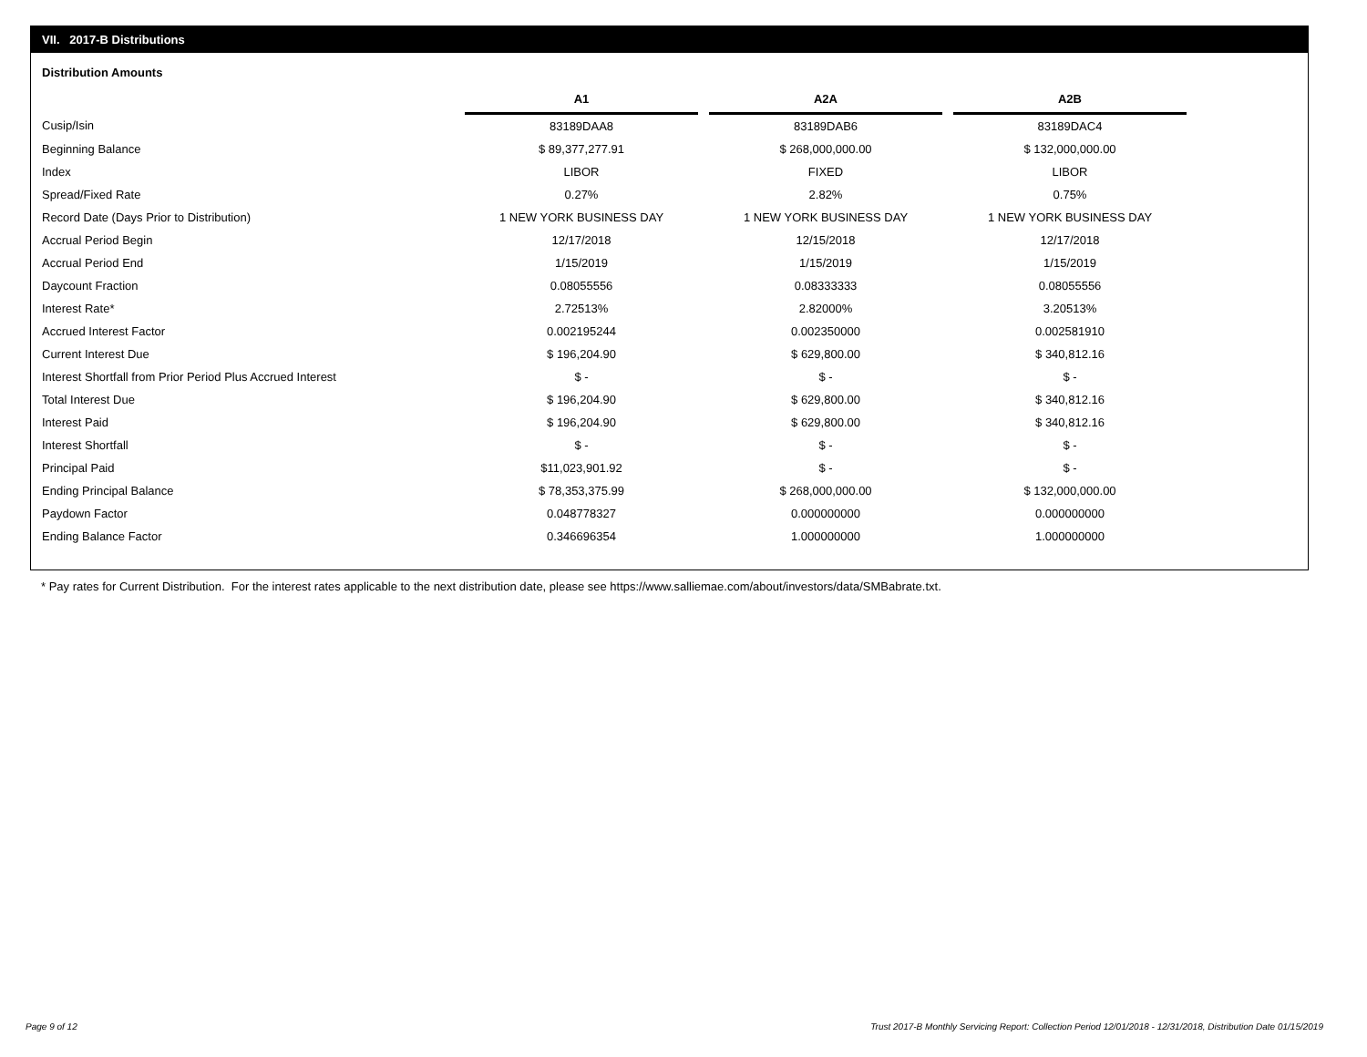VII. 2017-B Distributions
Distribution Amounts
| | A1 | | A2A | | A2B |
| Cusip/Isin | 83189DAA8 | | 83189DAB6 | | 83189DAC4 |
| Beginning Balance | $ 89,377,277.91 | | $ 268,000,000.00 | | $ 132,000,000.00 |
| Index | LIBOR | | FIXED | | LIBOR |
| Spread/Fixed Rate | 0.27% | | 2.82% | | 0.75% |
| Record Date (Days Prior to Distribution) | 1 NEW YORK BUSINESS DAY | | 1 NEW YORK BUSINESS DAY | | 1 NEW YORK BUSINESS DAY |
| Accrual Period Begin | 12/17/2018 | | 12/15/2018 | | 12/17/2018 |
| Accrual Period End | 1/15/2019 | | 1/15/2019 | | 1/15/2019 |
| Daycount Fraction | 0.08055556 | | 0.08333333 | | 0.08055556 |
| Interest Rate* | 2.72513% | | 2.82000% | | 3.20513% |
| Accrued Interest Factor | 0.002195244 | | 0.002350000 | | 0.002581910 |
| Current Interest Due | $ 196,204.90 | | $ 629,800.00 | | $ 340,812.16 |
| Interest Shortfall from Prior Period Plus Accrued Interest | $ - | | $ - | | $ - |
| Total Interest Due | $ 196,204.90 | | $ 629,800.00 | | $ 340,812.16 |
| Interest Paid | $ 196,204.90 | | $ 629,800.00 | | $ 340,812.16 |
| Interest Shortfall | $ - | | $ - | | $ - |
| Principal Paid | $11,023,901.92 | | $ - | | $ - |
| Ending Principal Balance | $ 78,353,375.99 | | $ 268,000,000.00 | | $ 132,000,000.00 |
| Paydown Factor | 0.048778327 | | 0.000000000 | | 0.000000000 |
| Ending Balance Factor | 0.346696354 | | 1.000000000 | | 1.000000000 |
* Pay rates for Current Distribution. For the interest rates applicable to the next distribution date, please see https://www.salliemae.com/about/investors/data/SMBabrate.txt.
Page 9 of 12
Trust 2017-B Monthly Servicing Report: Collection Period 12/01/2018 - 12/31/2018, Distribution Date 01/15/2019